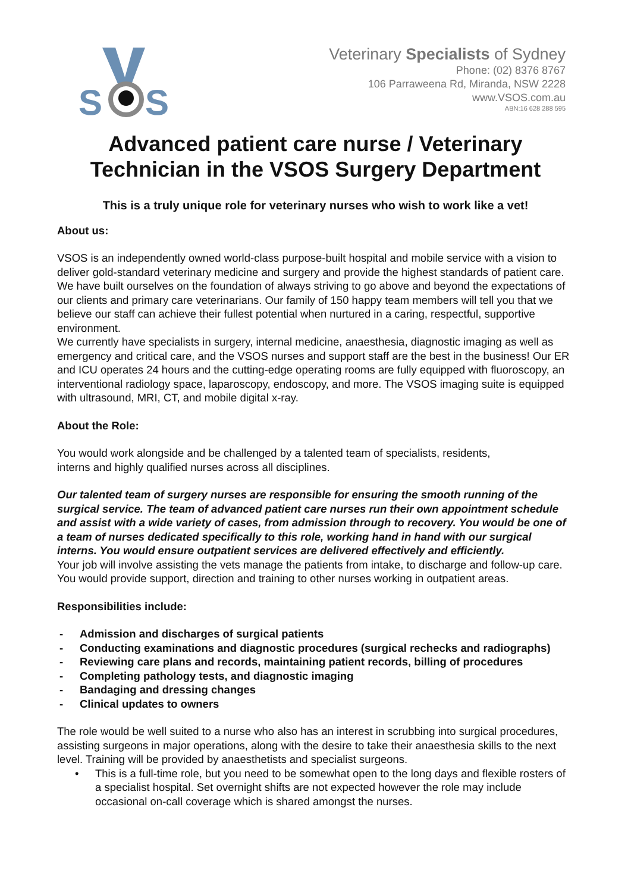S
S
Veterinary Specialists of Sydney
Phone: (02) 8376 8767
106 Parraweena Rd, Miranda, NSW 2228
www.VSOS.com.au
ABN:16 628 288 595
Advanced patient care nurse / Veterinary Technician in the VSOS Surgery Department
This is a truly unique role for veterinary nurses who wish to work like a vet!
About us:
VSOS is an independently owned world-class purpose-built hospital and mobile service with a vision to deliver gold-standard veterinary medicine and surgery and provide the highest standards of patient care. We have built ourselves on the foundation of always striving to go above and beyond the expectations of our clients and primary care veterinarians. Our family of 150 happy team members will tell you that we believe our staff can achieve their fullest potential when nurtured in a caring, respectful, supportive environment.
We currently have specialists in surgery, internal medicine, anaesthesia, diagnostic imaging as well as emergency and critical care, and the VSOS nurses and support staff are the best in the business! Our ER and ICU operates 24 hours and the cutting-edge operating rooms are fully equipped with fluoroscopy, an interventional radiology space, laparoscopy, endoscopy, and more. The VSOS imaging suite is equipped with ultrasound, MRI, CT, and mobile digital x-ray.
About the Role:
You would work alongside and be challenged by a talented team of specialists, residents,
interns and highly qualified nurses across all disciplines.
Our talented team of surgery nurses are responsible for ensuring the smooth running of the surgical service. The team of advanced patient care nurses run their own appointment schedule and assist with a wide variety of cases, from admission through to recovery. You would be one of a team of nurses dedicated specifically to this role, working hand in hand with our surgical interns. You would ensure outpatient services are delivered effectively and efficiently.
Your job will involve assisting the vets manage the patients from intake, to discharge and follow-up care. You would provide support, direction and training to other nurses working in outpatient areas.
Responsibilities include:
- Admission and discharges of surgical patients
- Conducting examinations and diagnostic procedures (surgical rechecks and radiographs)
- Reviewing care plans and records, maintaining patient records, billing of procedures
- Completing pathology tests, and diagnostic imaging
- Bandaging and dressing changes
- Clinical updates to owners
The role would be well suited to a nurse who also has an interest in scrubbing into surgical procedures, assisting surgeons in major operations, along with the desire to take their anaesthesia skills to the next level. Training will be provided by anaesthetists and specialist surgeons.
• This is a full-time role, but you need to be somewhat open to the long days and flexible rosters of a specialist hospital. Set overnight shifts are not expected however the role may include occasional on-call coverage which is shared amongst the nurses.